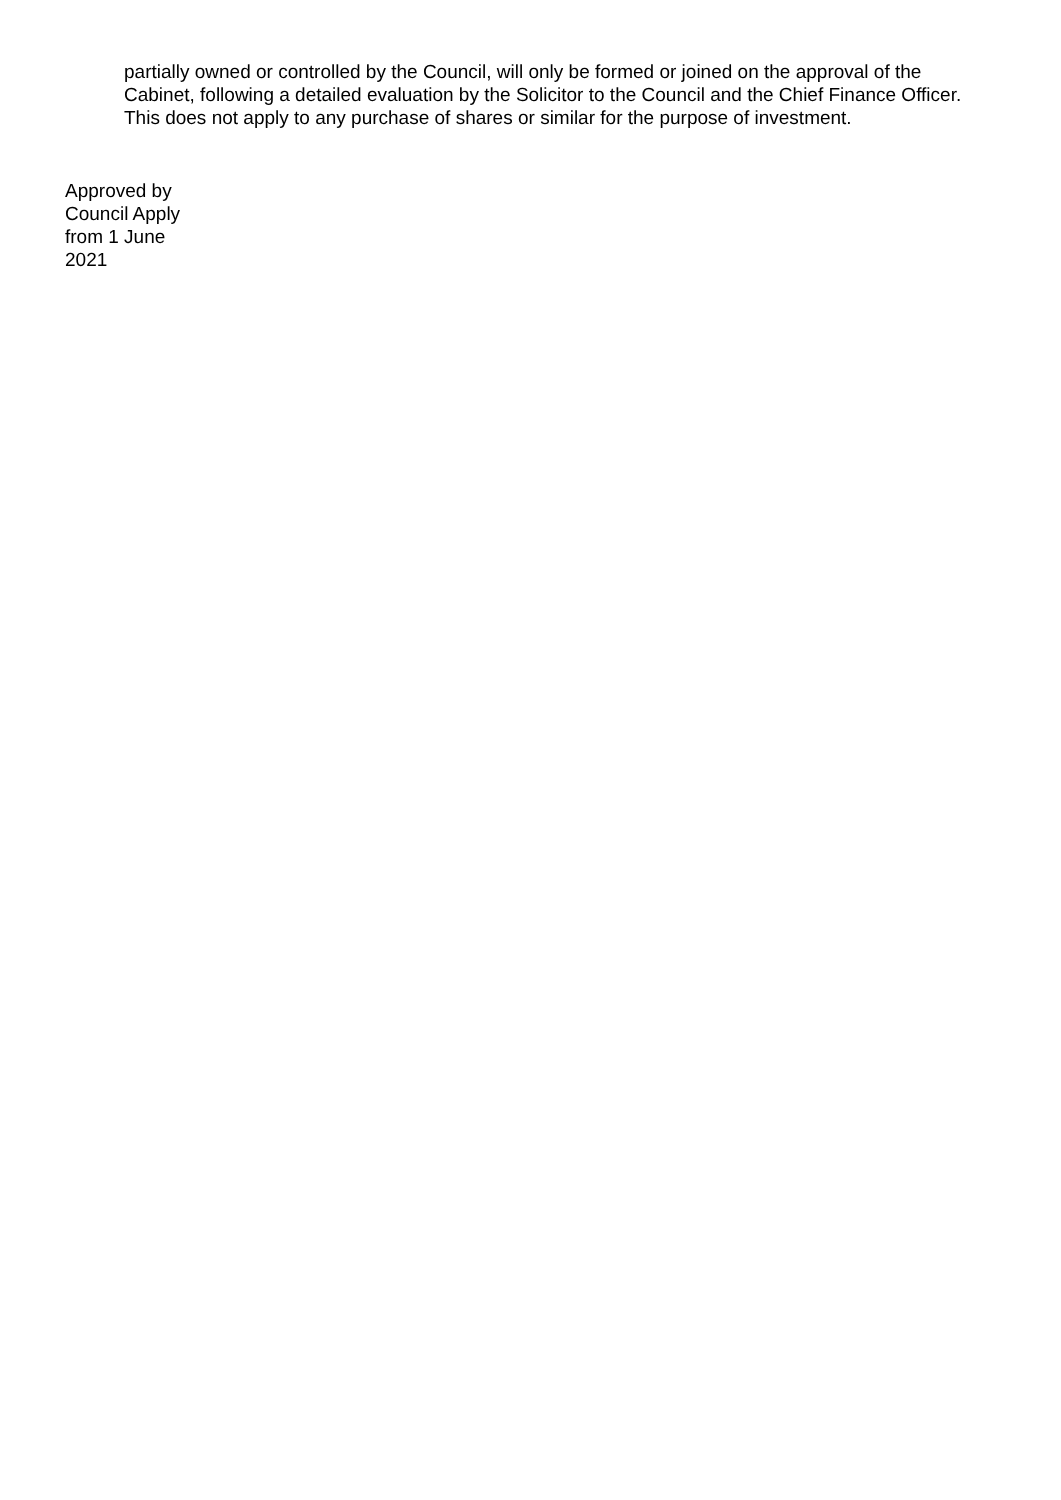partially owned or controlled by the Council, will only be formed or joined on the approval of the Cabinet, following a detailed evaluation by the Solicitor to the Council and the Chief Finance Officer. This does not apply to any purchase of shares or similar for the purpose of investment.
Approved by
Council Apply
from 1 June
2021